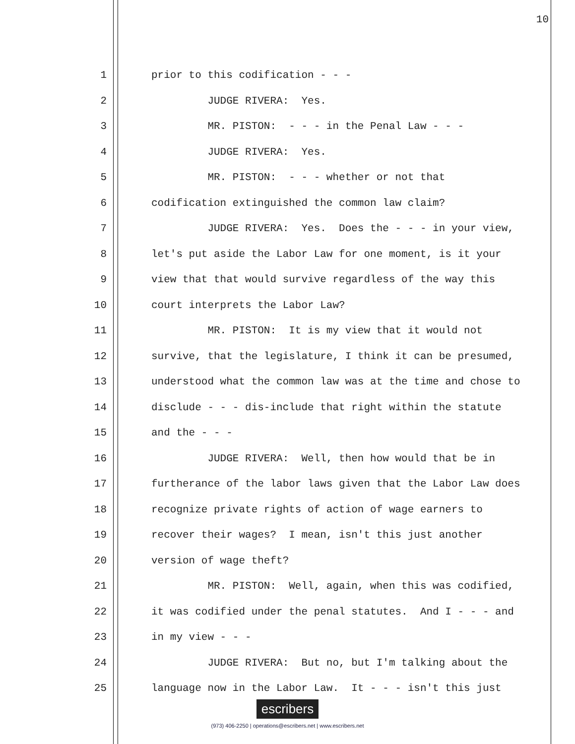10
1
prior to this codification - - -
2
JUDGE RIVERA: Yes.
3
MR. PISTON: - - - in the Penal Law - - -
4
JUDGE RIVERA: Yes.
5
MR. PISTON: - - - whether or not that
6
codification extinguished the common law claim?
7
JUDGE RIVERA: Yes. Does the - - - in your view,
8
let's put aside the Labor Law for one moment, is it your
9
view that that would survive regardless of the way this
10
court interprets the Labor Law?
11
MR. PISTON: It is my view that it would not
12
survive, that the legislature, I think it can be presumed,
13
understood what the common law was at the time and chose to
14
disclude - - - dis-include that right within the statute
15
and the - - -
16
JUDGE RIVERA: Well, then how would that be in
17
furtherance of the labor laws given that the Labor Law does
18
recognize private rights of action of wage earners to
19
recover their wages? I mean, isn't this just another
20
version of wage theft?
21
MR. PISTON: Well, again, when this was codified,
22
it was codified under the penal statutes. And I - - - and
23
in my view - - -
24
JUDGE RIVERA: But no, but I'm talking about the
25
language now in the Labor Law. It - - - isn't this just
escribers
(973) 406-2250 | operations@escribers.net | www.escribers.net